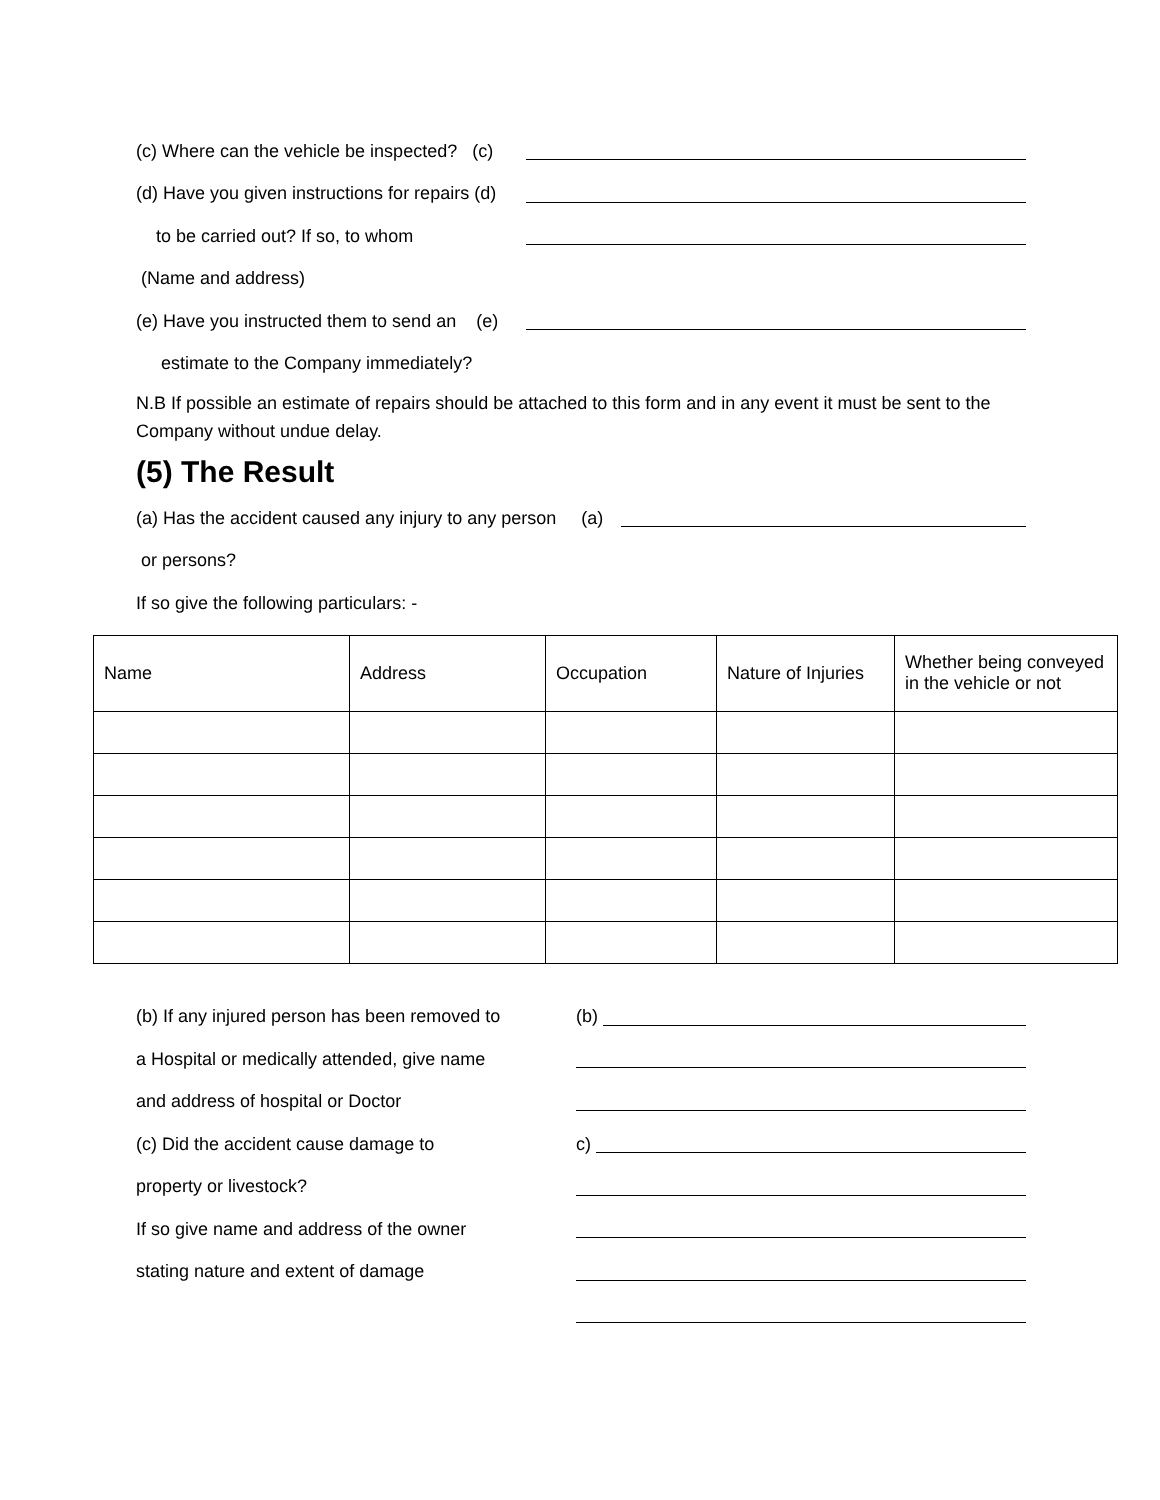(c) Where can the vehicle be inspected? (c)
(d) Have you given instructions for repairs (d)
to be carried out? If so, to whom
(Name and address)
(e) Have you instructed them to send an (e)
estimate to the Company immediately?
N.B If possible an estimate of repairs should be attached to this form and in any event it must be sent to the Company without undue delay.
(5) The Result
(a) Has the accident caused any injury to any person (a)
or persons?
If so give the following particulars: -
| Name | Address | Occupation | Nature of Injuries | Whether being conveyed in the vehicle or not |
(b) If any injured person has been removed to (b)
a Hospital or medically attended, give name
and address of hospital or Doctor
(c) Did the accident cause damage to c)
property or livestock?
If so give name and address of the owner
stating nature and extent of damage